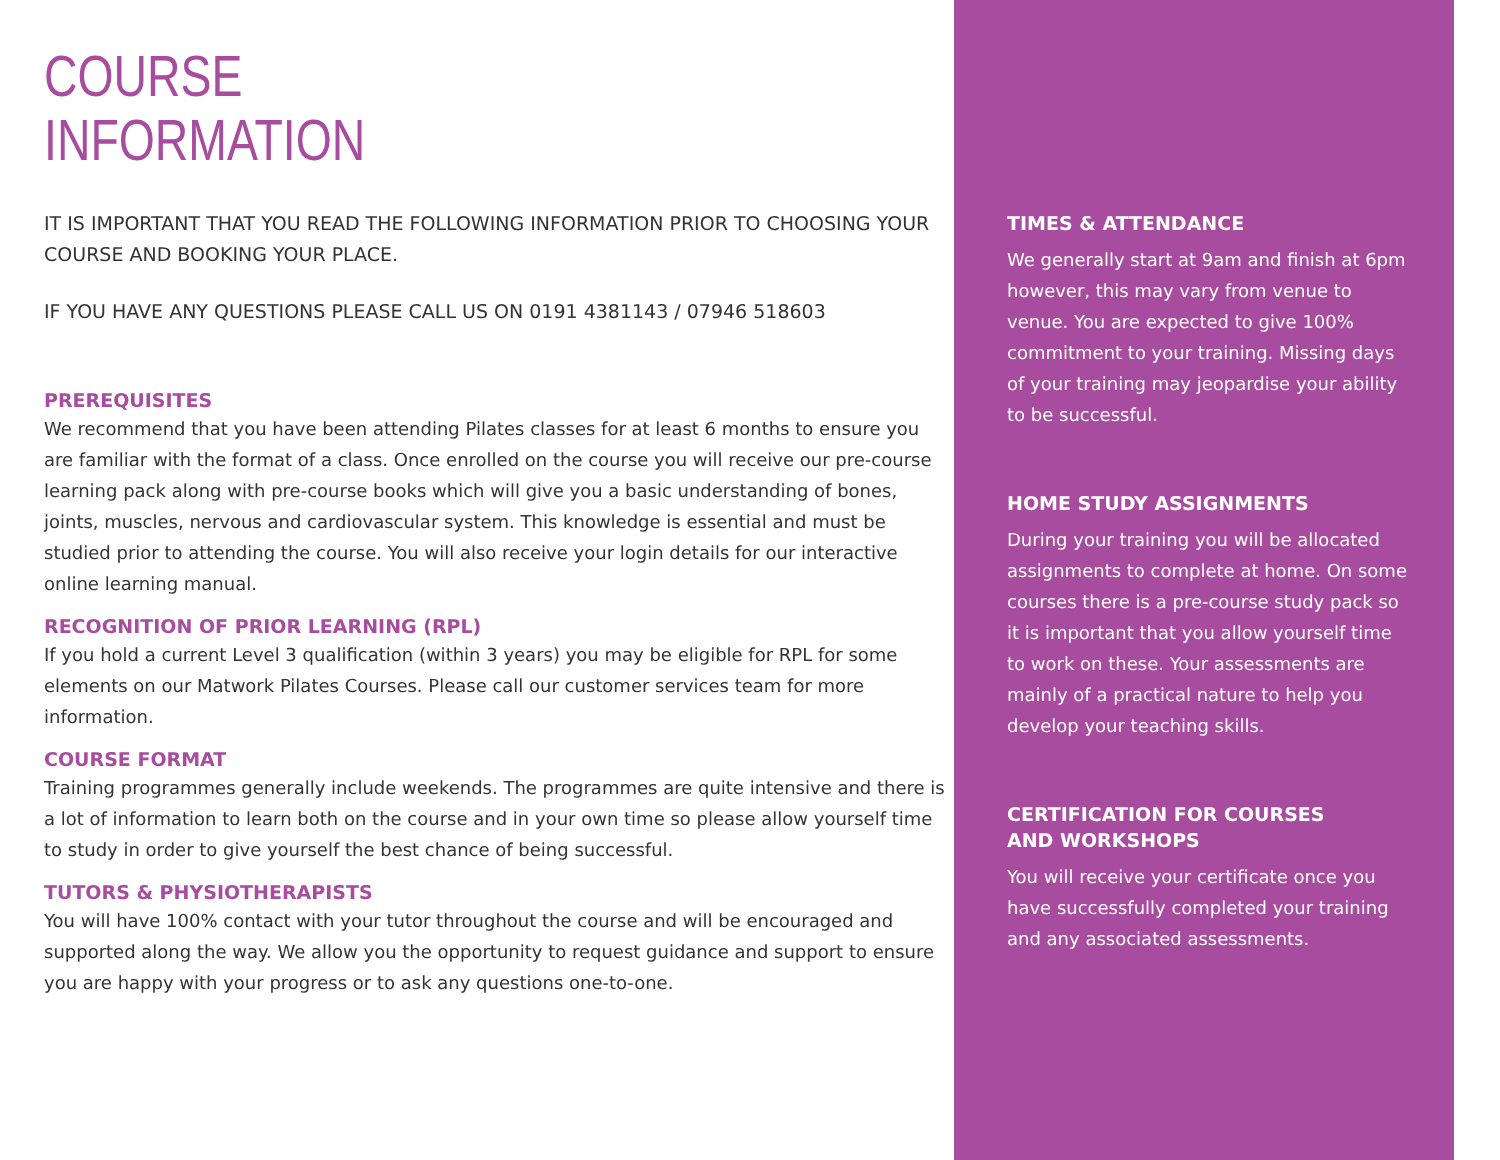COURSE
INFORMATION
IT IS IMPORTANT THAT YOU READ THE FOLLOWING INFORMATION PRIOR TO CHOOSING YOUR COURSE AND BOOKING YOUR PLACE.
IF YOU HAVE ANY QUESTIONS PLEASE CALL US ON 0191 4381143 / 07946 518603
PREREQUISITES
We recommend that you have been attending Pilates classes for at least 6 months to ensure you are familiar with the format of a class. Once enrolled on the course you will receive our pre-course learning pack along with pre-course books which will give you a basic understanding of bones, joints, muscles, nervous and cardiovascular system. This knowledge is essential and must be studied prior to attending the course. You will also receive your login details for our interactive online learning manual.
RECOGNITION OF PRIOR LEARNING (RPL)
If you hold a current Level 3 qualification (within 3 years) you may be eligible for RPL for some elements on our Matwork Pilates Courses. Please call our customer services team for more information.
COURSE FORMAT
Training programmes generally include weekends. The programmes are quite intensive and there is a lot of information to learn both on the course and in your own time so please allow yourself time to study in order to give yourself the best chance of being successful.
TUTORS & PHYSIOTHERAPISTS
You will have 100% contact with your tutor throughout the course and will be encouraged and supported along the way. We allow you the opportunity to request guidance and support to ensure you are happy with your progress or to ask any questions one-to-one.
TIMES & ATTENDANCE
We generally start at 9am and finish at 6pm however, this may vary from venue to venue. You are expected to give 100% commitment to your training. Missing days of your training may jeopardise your ability to be successful.
HOME STUDY ASSIGNMENTS
During your training you will be allocated assignments to complete at home. On some courses there is a pre-course study pack so it is important that you allow yourself time to work on these. Your assessments are mainly of a practical nature to help you develop your teaching skills.
CERTIFICATION FOR COURSES
AND WORKSHOPS
You will receive your certificate once you have successfully completed your training and any associated assessments.